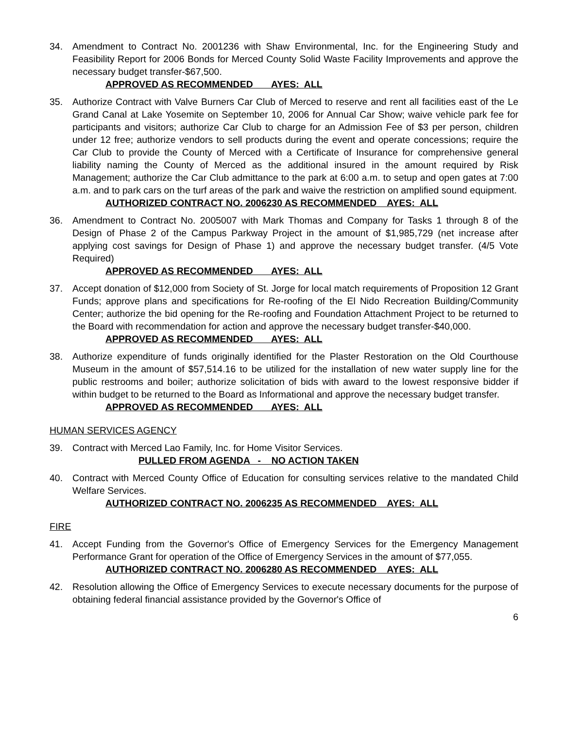34. Amendment to Contract No. 2001236 with Shaw Environmental, Inc. for the Engineering Study and Feasibility Report for 2006 Bonds for Merced County Solid Waste Facility Improvements and approve the necessary budget transfer-$67,500.
APPROVED AS RECOMMENDED AYES: ALL
35. Authorize Contract with Valve Burners Car Club of Merced to reserve and rent all facilities east of the Le Grand Canal at Lake Yosemite on September 10, 2006 for Annual Car Show; waive vehicle park fee for participants and visitors; authorize Car Club to charge for an Admission Fee of $3 per person, children under 12 free; authorize vendors to sell products during the event and operate concessions; require the Car Club to provide the County of Merced with a Certificate of Insurance for comprehensive general liability naming the County of Merced as the additional insured in the amount required by Risk Management; authorize the Car Club admittance to the park at 6:00 a.m. to setup and open gates at 7:00 a.m. and to park cars on the turf areas of the park and waive the restriction on amplified sound equipment.
AUTHORIZED CONTRACT NO. 2006230 AS RECOMMENDED AYES: ALL
36. Amendment to Contract No. 2005007 with Mark Thomas and Company for Tasks 1 through 8 of the Design of Phase 2 of the Campus Parkway Project in the amount of $1,985,729 (net increase after applying cost savings for Design of Phase 1) and approve the necessary budget transfer. (4/5 Vote Required)
APPROVED AS RECOMMENDED AYES: ALL
37. Accept donation of $12,000 from Society of St. Jorge for local match requirements of Proposition 12 Grant Funds; approve plans and specifications for Re-roofing of the El Nido Recreation Building/Community Center; authorize the bid opening for the Re-roofing and Foundation Attachment Project to be returned to the Board with recommendation for action and approve the necessary budget transfer-$40,000.
APPROVED AS RECOMMENDED AYES: ALL
38. Authorize expenditure of funds originally identified for the Plaster Restoration on the Old Courthouse Museum in the amount of $57,514.16 to be utilized for the installation of new water supply line for the public restrooms and boiler; authorize solicitation of bids with award to the lowest responsive bidder if within budget to be returned to the Board as Informational and approve the necessary budget transfer.
APPROVED AS RECOMMENDED AYES: ALL
HUMAN SERVICES AGENCY
39. Contract with Merced Lao Family, Inc. for Home Visitor Services.
PULLED FROM AGENDA - NO ACTION TAKEN
40. Contract with Merced County Office of Education for consulting services relative to the mandated Child Welfare Services.
AUTHORIZED CONTRACT NO. 2006235 AS RECOMMENDED AYES: ALL
FIRE
41. Accept Funding from the Governor's Office of Emergency Services for the Emergency Management Performance Grant for operation of the Office of Emergency Services in the amount of $77,055.
AUTHORIZED CONTRACT NO. 2006280 AS RECOMMENDED AYES: ALL
42. Resolution allowing the Office of Emergency Services to execute necessary documents for the purpose of obtaining federal financial assistance provided by the Governor's Office of
6